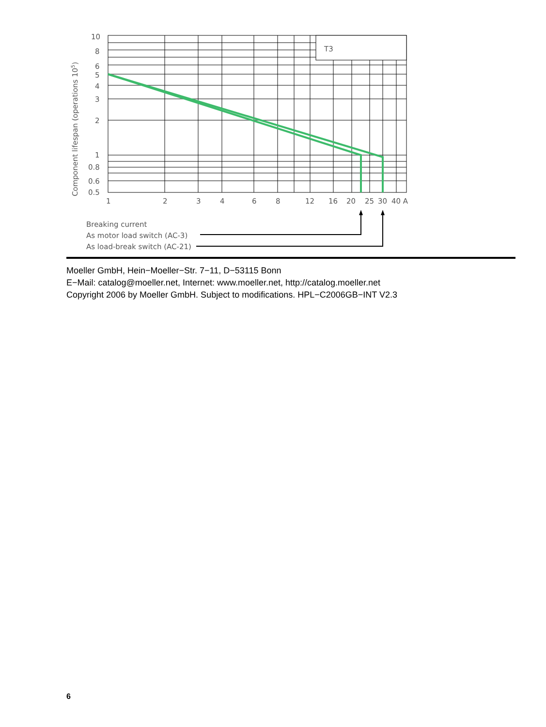T3
10
8
6
5
4
3
2
1
0.8
0.6
0.5
1
2
3
4
6
8
12
16
20
25
30
40 A
Component lifespan (operations 105)
Breaking current
As motor load switch (AC-3)
As load-break switch (AC-21)
Moeller GmbH, Hein−Moeller−Str. 7−11, D−53115 Bonn
E−Mail: catalog@moeller.net, Internet: www.moeller.net, http://catalog.moeller.net
Copyright 2006 by Moeller GmbH. Subject to modifications. HPL−C2006GB−INT V2.3
6